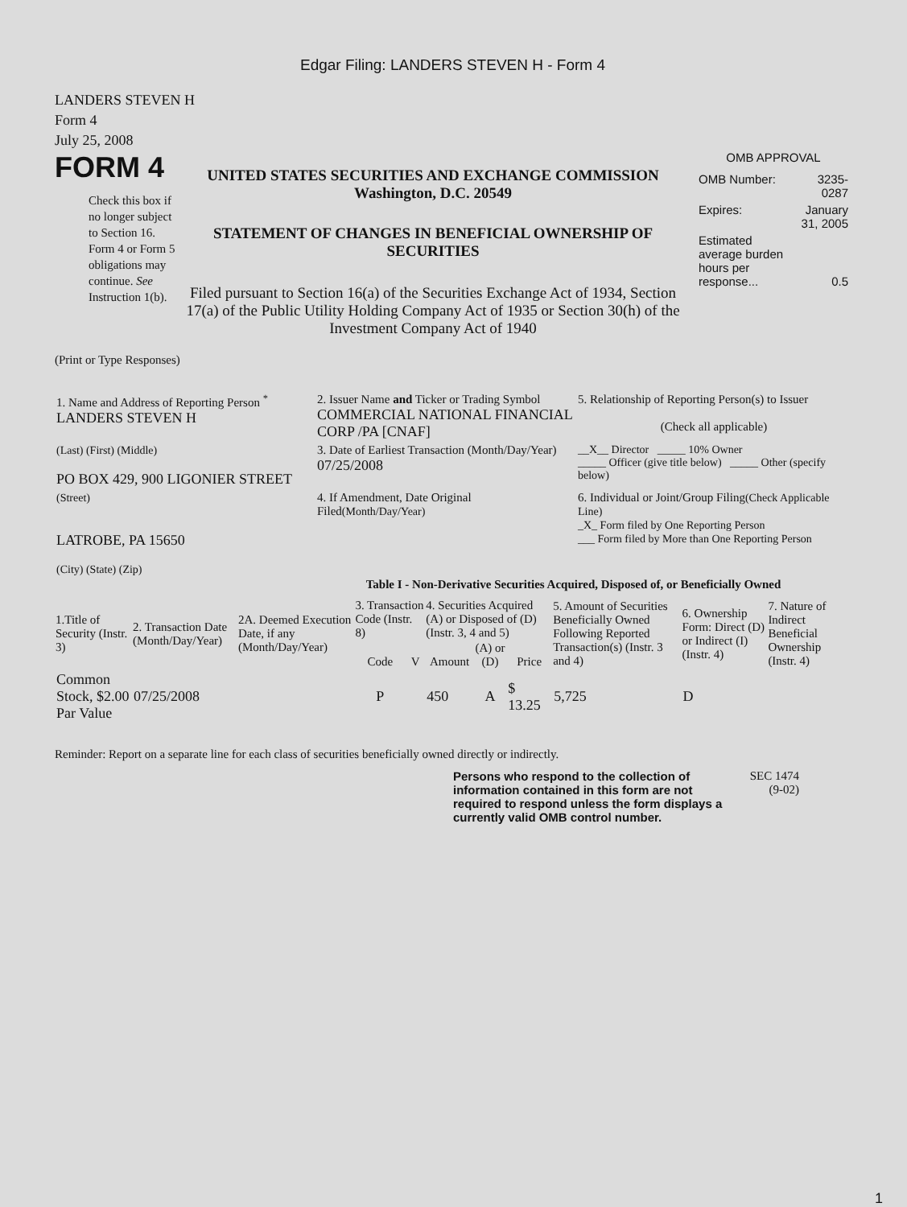Edgar Filing: LANDERS STEVEN H - Form 4
LANDERS STEVEN H
Form 4
July 25, 2008
FORM 4
Check this box if no longer subject to Section 16. Form 4 or Form 5 obligations may continue. See Instruction 1(b).
UNITED STATES SECURITIES AND EXCHANGE COMMISSION
Washington, D.C. 20549
STATEMENT OF CHANGES IN BENEFICIAL OWNERSHIP OF SECURITIES
Filed pursuant to Section 16(a) of the Securities Exchange Act of 1934, Section 17(a) of the Public Utility Holding Company Act of 1935 or Section 30(h) of the Investment Company Act of 1940
OMB APPROVAL
| OMB Number: | 3235-0287 |
| Expires: | January 31, 2005 |
| Estimated average burden hours per response... | 0.5 |
(Print or Type Responses)
| 1. Name and Address of Reporting Person <sup>*</sup> LANDERS STEVEN H | 2. Issuer Name and Ticker or Trading Symbol COMMERCIAL NATIONAL FINANCIAL CORP /PA [CNAF] | 5. Relationship of Reporting Person(s) to Issuer (Check all applicable) |
| (Last) (First) (Middle) PO BOX 429, 900 LIGONIER STREET | 3. Date of Earliest Transaction (Month/Day/Year) 07/25/2008 | __X__ Director _____ 10% Owner _____ Officer (give title below) _____ Other (specify below) |
| (Street) LATROBE, PA 15650 (City) (State) (Zip) | 4. If Amendment, Date Original Filed (Month/Day/Year) | 6. Individual or Joint/Group Filing (Check Applicable Line) _X_ Form filed by One Reporting Person ___ Form filed by More than One Reporting Person |
Table I - Non-Derivative Securities Acquired, Disposed of, or Beneficially Owned
| 1.Title of Security (Instr. 3) | 2. Transaction Date (Month/Day/Year) | 2A. Deemed Execution Date, if any (Month/Day/Year) | 3. Transaction Code (Instr. 8) | | 4. Securities Acquired (A) or Disposed of (D) (Instr. 3, 4 and 5) | | | 5. Amount of Securities Beneficially Owned Following Reported Transaction(s) (Instr. 3 and 4) | 6. Ownership Form: Direct (D) or Indirect (I) (Instr. 4) | 7. Nature of Indirect Beneficial Ownership (Instr. 4) |
| --- | --- | --- | --- | --- | --- | --- | --- | --- | --- | --- |
| | | | Code | V | Amount | (A) or (D) | Price | | | |
| Common Stock, $2.00 Par Value | 07/25/2008 | | P | | 450 | A | $ 13.25 | 5,725 | D | |
Reminder: Report on a separate line for each class of securities beneficially owned directly or indirectly.
Persons who respond to the collection of information contained in this form are not required to respond unless the form displays a currently valid OMB control number.
SEC 1474 (9-02)
1